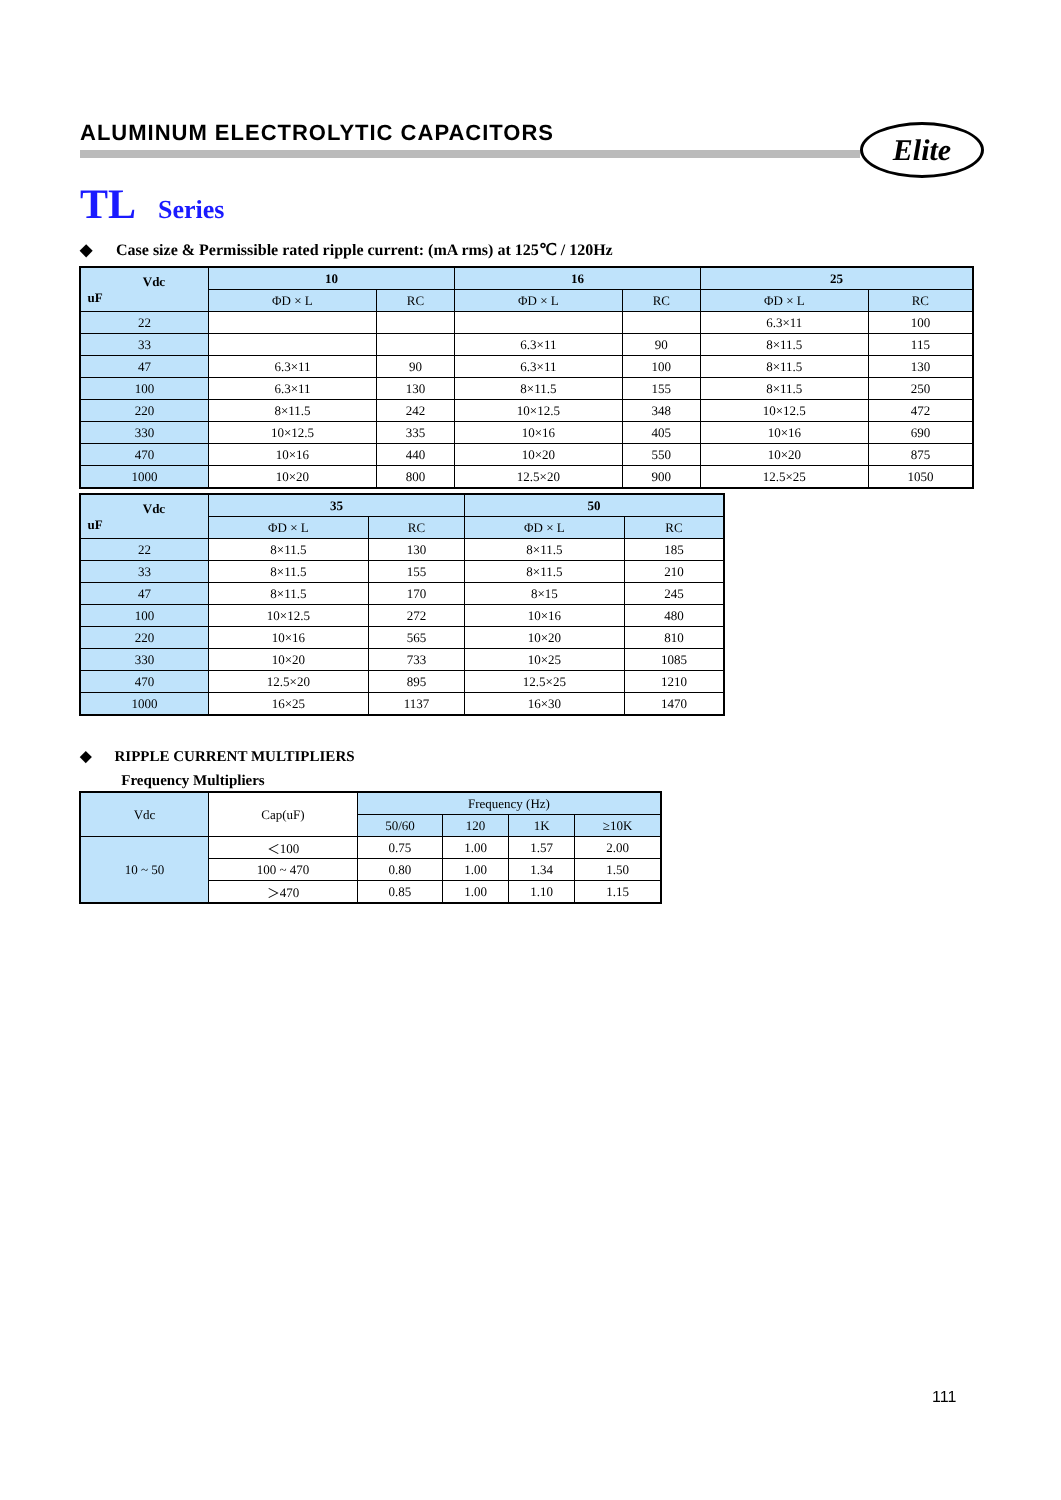ALUMINUM ELECTROLYTIC CAPACITORS
Elite
TL Series
◆ Case size & Permissible rated ripple current: (mA rms) at 125℃ / 120Hz
| Vdc uF | 10 | | 16 | | 25 | |
| --- | --- | --- | --- | --- | --- | --- |
| | ΦD × L | RC | ΦD × L | RC | ΦD × L | RC |
| 22 | | | | | 6.3×11 | 100 |
| 33 | | | 6.3×11 | 90 | 8×11.5 | 115 |
| 47 | 6.3×11 | 90 | 6.3×11 | 100 | 8×11.5 | 130 |
| 100 | 6.3×11 | 130 | 8×11.5 | 155 | 8×11.5 | 250 |
| 220 | 8×11.5 | 242 | 10×12.5 | 348 | 10×12.5 | 472 |
| 330 | 10×12.5 | 335 | 10×16 | 405 | 10×16 | 690 |
| 470 | 10×16 | 440 | 10×20 | 550 | 10×20 | 875 |
| 1000 | 10×20 | 800 | 12.5×20 | 900 | 12.5×25 | 1050 |
| Vdc uF | 35 | | 50 | |
| --- | --- | --- | --- | --- |
| | ΦD × L | RC | ΦD × L | RC |
| 22 | 8×11.5 | 130 | 8×11.5 | 185 |
| 33 | 8×11.5 | 155 | 8×11.5 | 210 |
| 47 | 8×11.5 | 170 | 8×15 | 245 |
| 100 | 10×12.5 | 272 | 10×16 | 480 |
| 220 | 10×16 | 565 | 10×20 | 810 |
| 330 | 10×20 | 733 | 10×25 | 1085 |
| 470 | 12.5×20 | 895 | 12.5×25 | 1210 |
| 1000 | 16×25 | 1137 | 16×30 | 1470 |
◆ RIPPLE CURRENT MULTIPLIERS
Frequency Multipliers
| Vdc | Cap(uF) | Frequency (Hz) | | | |
| --- | --- | --- | --- | --- | --- |
| | | 50/60 | 120 | 1K | ≥10K |
| 10 ~ 50 | ＜100 | 0.75 | 1.00 | 1.57 | 2.00 |
| | 100 ~ 470 | 0.80 | 1.00 | 1.34 | 1.50 |
| | ＞470 | 0.85 | 1.00 | 1.10 | 1.15 |
111